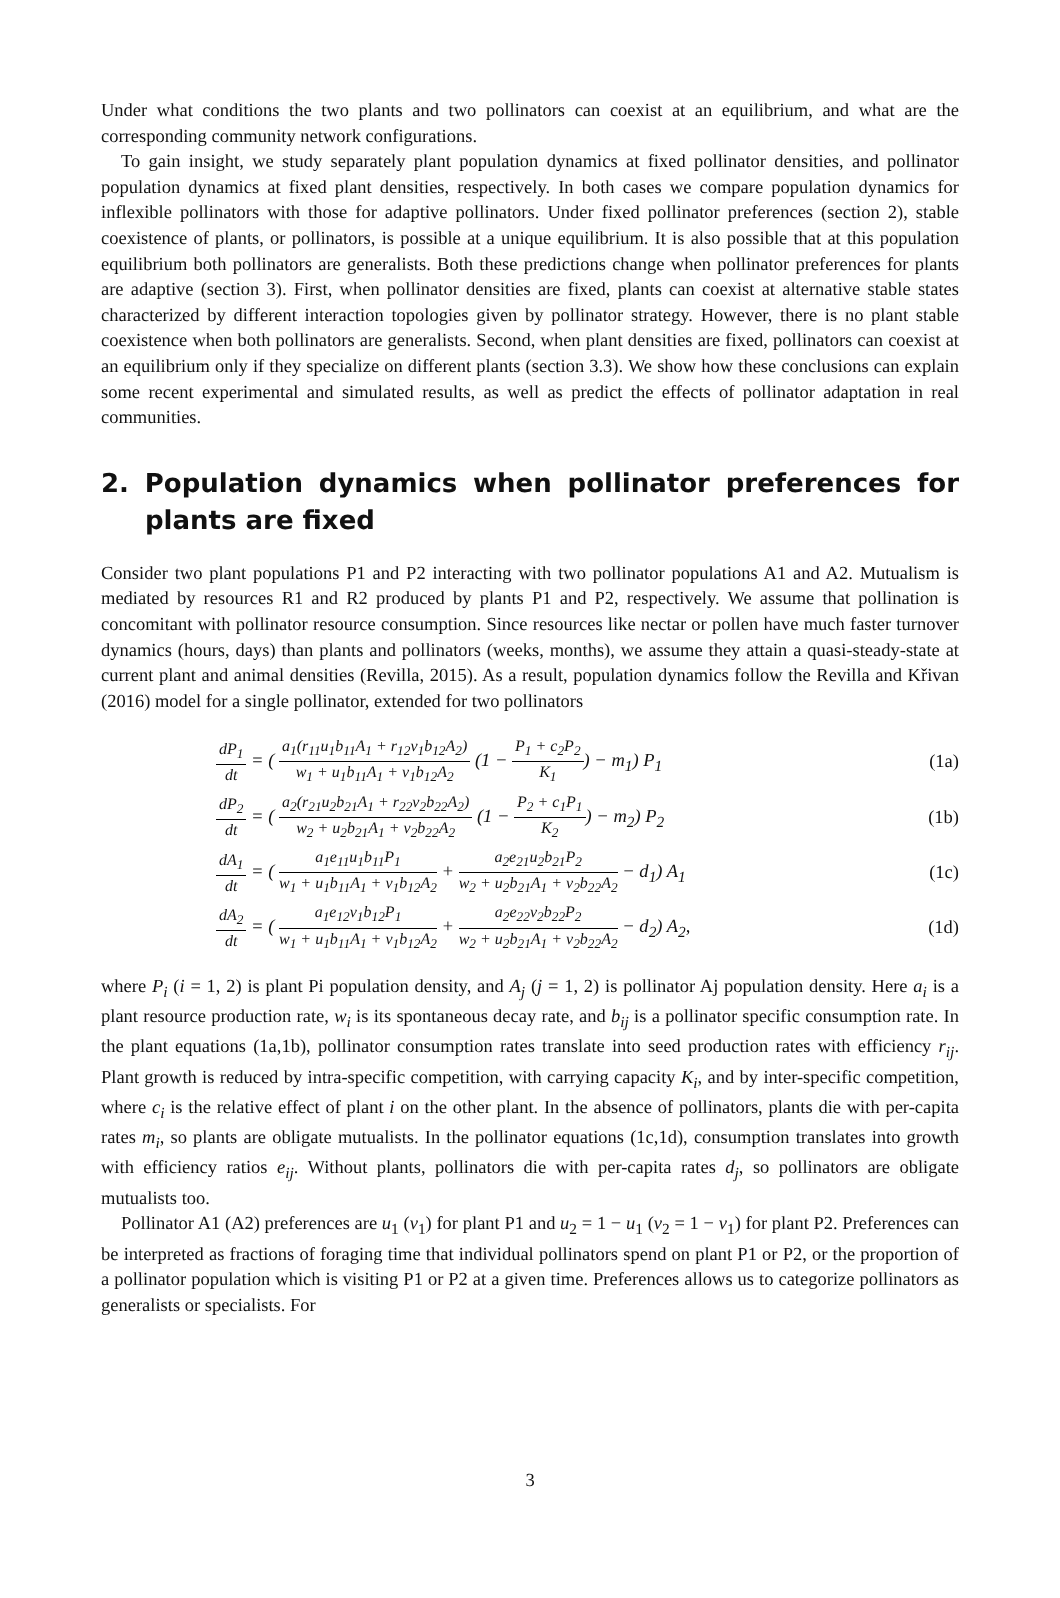Under what conditions the two plants and two pollinators can coexist at an equilibrium, and what are the corresponding community network configurations.
To gain insight, we study separately plant population dynamics at fixed pollinator densities, and pollinator population dynamics at fixed plant densities, respectively. In both cases we compare population dynamics for inflexible pollinators with those for adaptive pollinators. Under fixed pollinator preferences (section 2), stable coexistence of plants, or pollinators, is possible at a unique equilibrium. It is also possible that at this population equilibrium both pollinators are generalists. Both these predictions change when pollinator preferences for plants are adaptive (section 3). First, when pollinator densities are fixed, plants can coexist at alternative stable states characterized by different interaction topologies given by pollinator strategy. However, there is no plant stable coexistence when both pollinators are generalists. Second, when plant densities are fixed, pollinators can coexist at an equilibrium only if they specialize on different plants (section 3.3). We show how these conclusions can explain some recent experimental and simulated results, as well as predict the effects of pollinator adaptation in real communities.
2. Population dynamics when pollinator preferences for plants are fixed
Consider two plant populations P1 and P2 interacting with two pollinator populations A1 and A2. Mutualism is mediated by resources R1 and R2 produced by plants P1 and P2, respectively. We assume that pollination is concomitant with pollinator resource consumption. Since resources like nectar or pollen have much faster turnover dynamics (hours, days) than plants and pollinators (weeks, months), we assume they attain a quasi-steady-state at current plant and animal densities (Revilla, 2015). As a result, population dynamics follow the Revilla and Křivan (2016) model for a single pollinator, extended for two pollinators
dP<sub>1</sub> dt = ( a<sub>1</sub>(r<sub>11</sub>u<sub>1</sub>b<sub>11</sub>A<sub>1</sub> + r<sub>12</sub>v<sub>1</sub>b<sub>12</sub>A<sub>2</sub>) w<sub>1</sub> + u<sub>1</sub>b<sub>11</sub>A<sub>1</sub> + v<sub>1</sub>b<sub>12</sub>A<sub>2</sub> (1 − P<sub>1</sub> + c<sub>2</sub>P<sub>2</sub> K<sub>1</sub>) − m<sub>1</sub>) P<sub>1</sub>
(1a)
dP<sub>2</sub> dt = ( a<sub>2</sub>(r<sub>21</sub>u<sub>2</sub>b<sub>21</sub>A<sub>1</sub> + r<sub>22</sub>v<sub>2</sub>b<sub>22</sub>A<sub>2</sub>) w<sub>2</sub> + u<sub>2</sub>b<sub>21</sub>A<sub>1</sub> + v<sub>2</sub>b<sub>22</sub>A<sub>2</sub> (1 − P<sub>2</sub> + c<sub>1</sub>P<sub>1</sub> K<sub>2</sub>) − m<sub>2</sub>) P<sub>2</sub>
(1b)
dA<sub>1</sub> dt = ( a<sub>1</sub>e<sub>11</sub>u<sub>1</sub>b<sub>11</sub>P<sub>1</sub> w<sub>1</sub> + u<sub>1</sub>b<sub>11</sub>A<sub>1</sub> + v<sub>1</sub>b<sub>12</sub>A<sub>2</sub> + a<sub>2</sub>e<sub>21</sub>u<sub>2</sub>b<sub>21</sub>P<sub>2</sub> w<sub>2</sub> + u<sub>2</sub>b<sub>21</sub>A<sub>1</sub> + v<sub>2</sub>b<sub>22</sub>A<sub>2</sub> − d<sub>1</sub>) A<sub>1</sub>
(1c)
dA<sub>2</sub> dt = ( a<sub>1</sub>e<sub>12</sub>v<sub>1</sub>b<sub>12</sub>P<sub>1</sub> w<sub>1</sub> + u<sub>1</sub>b<sub>11</sub>A<sub>1</sub> + v<sub>1</sub>b<sub>12</sub>A<sub>2</sub> + a<sub>2</sub>e<sub>22</sub>v<sub>2</sub>b<sub>22</sub>P<sub>2</sub> w<sub>2</sub> + u<sub>2</sub>b<sub>21</sub>A<sub>1</sub> + v<sub>2</sub>b<sub>22</sub>A<sub>2</sub> − d<sub>2</sub>) A<sub>2</sub>,
(1d)
where P<sub>i</sub> (i = 1, 2) is plant Pi population density, and A<sub>j</sub> (j = 1, 2) is pollinator Aj population density. Here a<sub>i</sub> is a plant resource production rate, w<sub>i</sub> is its spontaneous decay rate, and b<sub>ij</sub> is a pollinator specific consumption rate. In the plant equations (1a,1b), pollinator consumption rates translate into seed production rates with efficiency r<sub>ij</sub>. Plant growth is reduced by intra-specific competition, with carrying capacity K<sub>i</sub>, and by inter-specific competition, where c<sub>i</sub> is the relative effect of plant i on the other plant. In the absence of pollinators, plants die with per-capita rates m<sub>i</sub>, so plants are obligate mutualists. In the pollinator equations (1c,1d), consumption translates into growth with efficiency ratios e<sub>ij</sub>. Without plants, pollinators die with per-capita rates d<sub>j</sub>, so pollinators are obligate mutualists too.
Pollinator A1 (A2) preferences are u<sub>1</sub> (v<sub>1</sub>) for plant P1 and u<sub>2</sub> = 1 − u<sub>1</sub> (v<sub>2</sub> = 1 − v<sub>1</sub>) for plant P2. Preferences can be interpreted as fractions of foraging time that individual pollinators spend on plant P1 or P2, or the proportion of a pollinator population which is visiting P1 or P2 at a given time. Preferences allows us to categorize pollinators as generalists or specialists. For
3